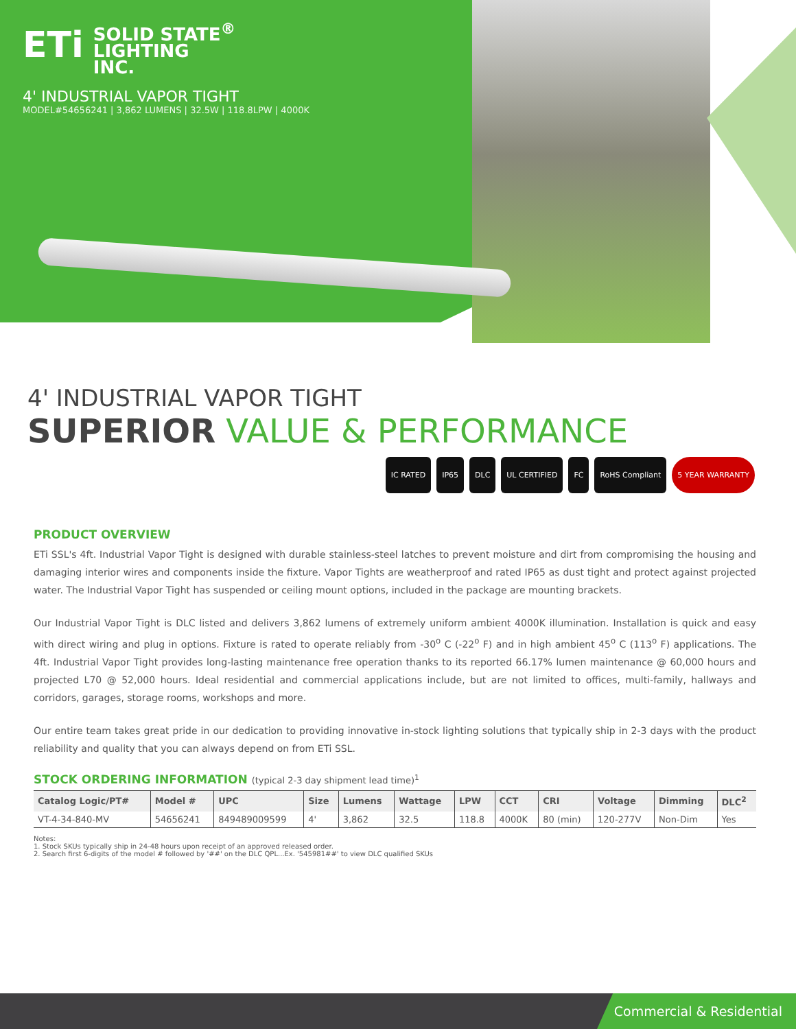ETi SOLID STATE<sup>®</sup>
LIGHTING
INC.
4' INDUSTRIAL VAPOR TIGHT
MODEL#54656241 | 3,862 LUMENS | 32.5W | 118.8LPW | 4000K
4' INDUSTRIAL VAPOR TIGHT
SUPERIOR VALUE & PERFORMANCE
IC RATED IP65 DLC UL CERTIFIED FC RoHS Compliant 5 YEAR WARRANTY
PRODUCT OVERVIEW
ETi SSL's 4ft. Industrial Vapor Tight is designed with durable stainless-steel latches to prevent moisture and dirt from compromising the housing and damaging interior wires and components inside the fixture. Vapor Tights are weatherproof and rated IP65 as dust tight and protect against projected water. The Industrial Vapor Tight has suspended or ceiling mount options, included in the package are mounting brackets.
Our Industrial Vapor Tight is DLC listed and delivers 3,862 lumens of extremely uniform ambient 4000K illumination. Installation is quick and easy with direct wiring and plug in options. Fixture is rated to operate reliably from -30<sup>o</sup> C (-22<sup>o</sup> F) and in high ambient 45<sup>o</sup> C (113<sup>o</sup> F) applications. The 4ft. Industrial Vapor Tight provides long-lasting maintenance free operation thanks to its reported 66.17% lumen maintenance @ 60,000 hours and projected L70 @ 52,000 hours. Ideal residential and commercial applications include, but are not limited to offices, multi-family, hallways and corridors, garages, storage rooms, workshops and more.
Our entire team takes great pride in our dedication to providing innovative in-stock lighting solutions that typically ship in 2-3 days with the product reliability and quality that you can always depend on from ETi SSL.
STOCK ORDERING INFORMATION (typical 2-3 day shipment lead time)<sup>1</sup>
| Catalog Logic/PT# | Model # | UPC | Size | Lumens | Wattage | LPW | CCT | CRI | Voltage | Dimming | DLC<sup>2</sup> |
| --- | --- | --- | --- | --- | --- | --- | --- | --- | --- | --- | --- |
| VT-4-34-840-MV | 54656241 | 849489009599 | 4' | 3,862 | 32.5 | 118.8 | 4000K | 80 (min) | 120-277V | Non-Dim | Yes |
Notes:
1. Stock SKUs typically ship in 24-48 hours upon receipt of an approved released order.
2. Search first 6-digits of the model # followed by '##' on the DLC QPL...Ex. '545981##' to view DLC qualified SKUs
Commercial & Residential